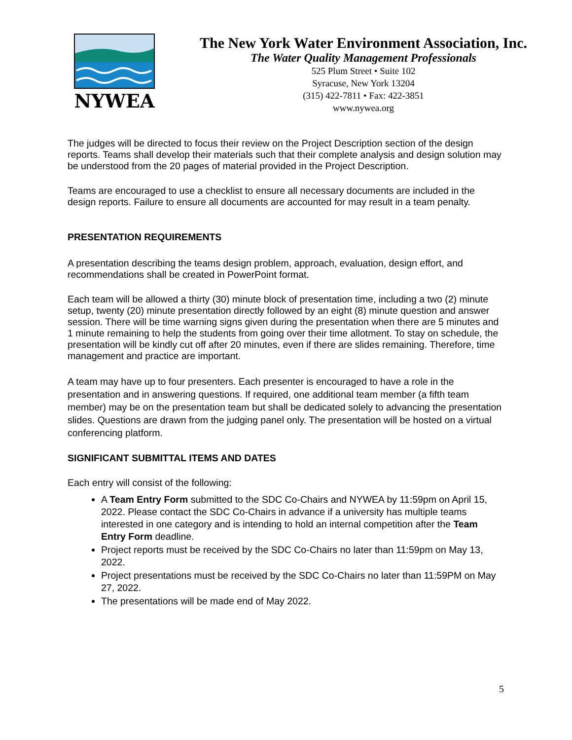NYWEA
The New York Water Environment Association, Inc.
The Water Quality Management Professionals
525 Plum Street • Suite 102
Syracuse, New York 13204
(315) 422-7811 • Fax: 422-3851
www.nywea.org
The judges will be directed to focus their review on the Project Description section of the design reports. Teams shall develop their materials such that their complete analysis and design solution may be understood from the 20 pages of material provided in the Project Description.
Teams are encouraged to use a checklist to ensure all necessary documents are included in the design reports. Failure to ensure all documents are accounted for may result in a team penalty.
PRESENTATION REQUIREMENTS
A presentation describing the teams design problem, approach, evaluation, design effort, and recommendations shall be created in PowerPoint format.
Each team will be allowed a thirty (30) minute block of presentation time, including a two (2) minute setup, twenty (20) minute presentation directly followed by an eight (8) minute question and answer session. There will be time warning signs given during the presentation when there are 5 minutes and 1 minute remaining to help the students from going over their time allotment. To stay on schedule, the presentation will be kindly cut off after 20 minutes, even if there are slides remaining. Therefore, time management and practice are important.
A team may have up to four presenters. Each presenter is encouraged to have a role in the presentation and in answering questions. If required, one additional team member (a fifth team member) may be on the presentation team but shall be dedicated solely to advancing the presentation slides. Questions are drawn from the judging panel only. The presentation will be hosted on a virtual conferencing platform.
SIGNIFICANT SUBMITTAL ITEMS AND DATES
Each entry will consist of the following:
A Team Entry Form submitted to the SDC Co-Chairs and NYWEA by 11:59pm on April 15, 2022. Please contact the SDC Co-Chairs in advance if a university has multiple teams interested in one category and is intending to hold an internal competition after the Team Entry Form deadline.
Project reports must be received by the SDC Co-Chairs no later than 11:59pm on May 13, 2022.
Project presentations must be received by the SDC Co-Chairs no later than 11:59PM on May 27, 2022.
The presentations will be made end of May 2022.
5